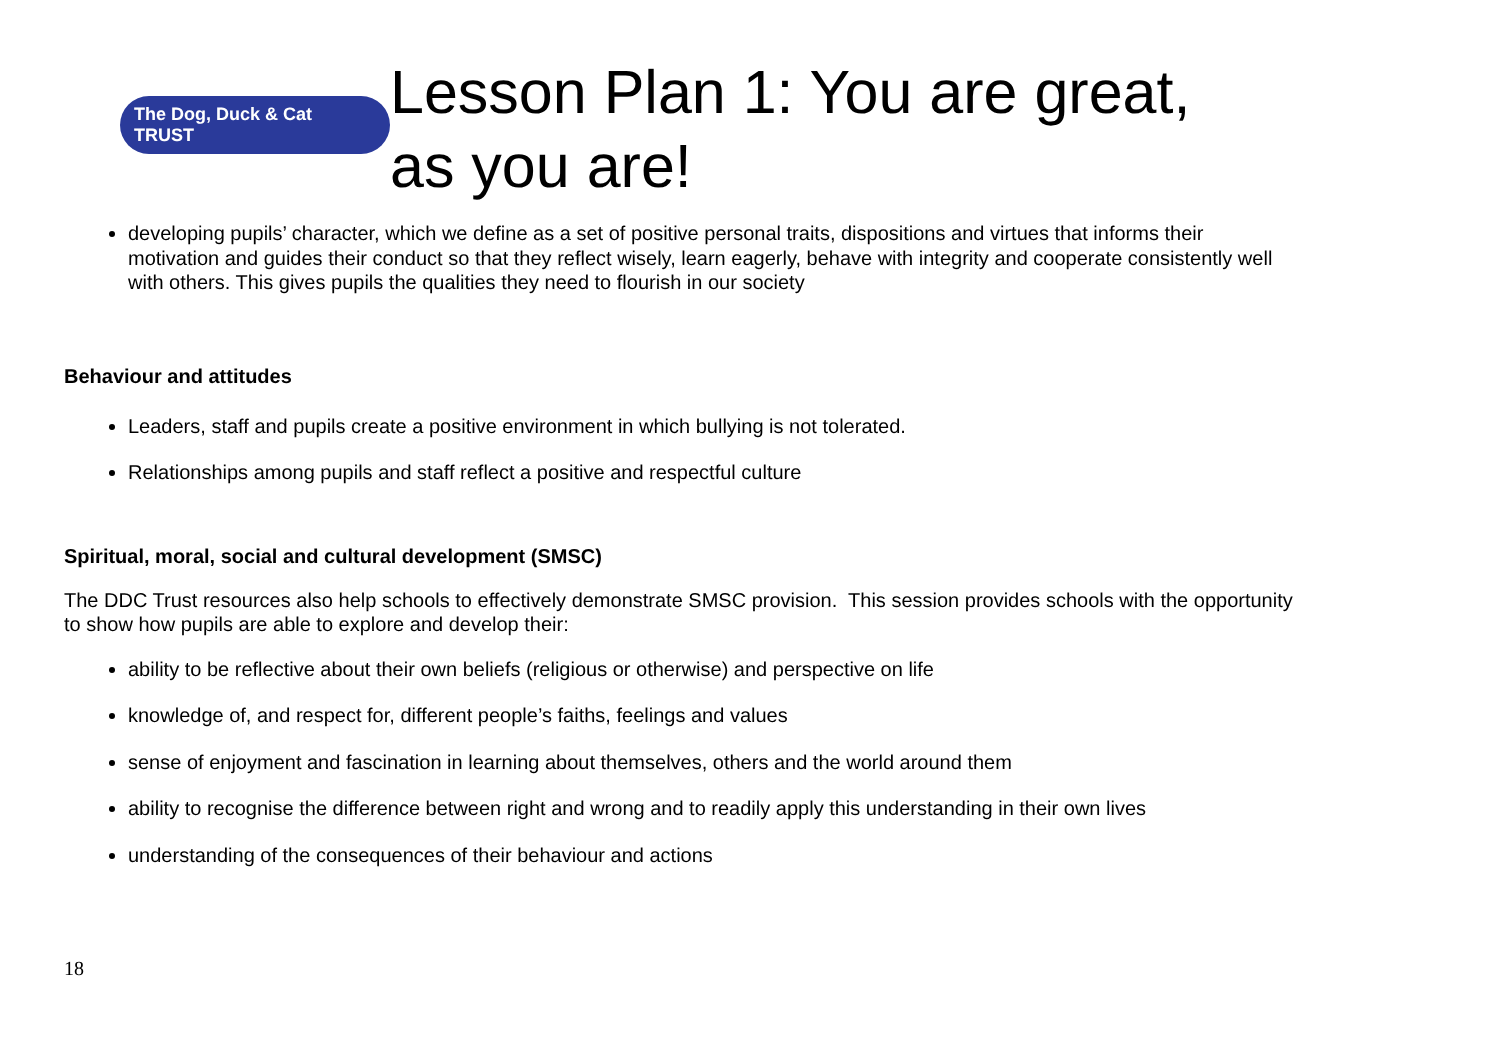The Dog, Duck & Cat TRUST
Lesson Plan 1: You are great,
as you are!
developing pupils’ character, which we define as a set of positive personal traits, dispositions and virtues that informs their motivation and guides their conduct so that they reflect wisely, learn eagerly, behave with integrity and cooperate consistently well with others. This gives pupils the qualities they need to flourish in our society
Behaviour and attitudes
Leaders, staff and pupils create a positive environment in which bullying is not tolerated.
Relationships among pupils and staff reflect a positive and respectful culture
Spiritual, moral, social and cultural development (SMSC)
The DDC Trust resources also help schools to effectively demonstrate SMSC provision. This session provides schools with the opportunity to show how pupils are able to explore and develop their:
ability to be reflective about their own beliefs (religious or otherwise) and perspective on life
knowledge of, and respect for, different people’s faiths, feelings and values
sense of enjoyment and fascination in learning about themselves, others and the world around them
ability to recognise the difference between right and wrong and to readily apply this understanding in their own lives
understanding of the consequences of their behaviour and actions
18